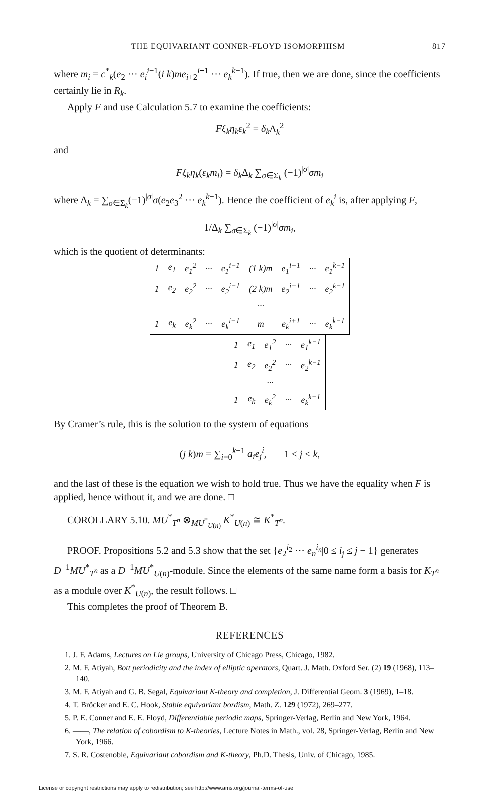THE EQUIVARIANT CONNER-FLOYD ISOMORPHISM 817
where m<sub>i</sub> = c<sup>*</sup><sub>k</sub>(e<sub>2</sub> ··· e<sub>i</sub><sup>i−1</sup>(i k)me<sub>i+2</sub><sup>i+1</sup> ··· e<sub>k</sub><sup>k−1</sup>). If true, then we are done, since the coefficients certainly lie in R<sub>k</sub>.
Apply F and use Calculation 5.7 to examine the coefficients:
Fξ<sub>k</sub>η<sub>k</sub>ε<sub>k</sub><sup>2</sup> = δ<sub>k</sub> Δ<sub>k</sub><sup>2</sup>
and
Fξ<sub>k</sub>η<sub>k</sub>(ε<sub>k</sub>m<sub>i</sub>) = δ<sub>k</sub> Δ<sub>k</sub> ∑<sub>σ∈Σ<sub>k</sub></sub> (−1)<sup>|σ|</sup>σm<sub>i</sub>
where Δ<sub>k</sub> = ∑<sub>σ∈Σ<sub>k</sub></sub>(−1)<sup>|σ|</sup>σ(e<sub>2</sub>e<sub>3</sub><sup>2</sup> ··· e<sub>k</sub><sup>k−1</sup>). Hence the coefficient of e<sub>k</sub><sup>i</sup> is, after applying F,
1/Δ<sub>k</sub> ∑<sub>σ∈Σ<sub>k</sub></sub> (−1)<sup>|σ|</sup>σm<sub>i</sub>,
which is the quotient of determinants:
| 1 | e<sub>1</sub> | e<sub>1</sub><sup>2</sup> | ··· | e<sub>1</sub><sup>i−1</sup> | (1 k)m | e<sub>1</sub><sup>i+1</sup> | ··· | e<sub>1</sub><sup>k−1</sup> |
| 1 | e<sub>2</sub> | e<sub>2</sub><sup>2</sup> | ··· | e<sub>2</sub><sup>i−1</sup> | (2 k)m | e<sub>2</sub><sup>i+1</sup> | ··· | e<sub>2</sub><sup>k−1</sup> |
| | | | | | ··· | | | |
| 1 | e<sub>k</sub> | e<sub>k</sub><sup>2</sup> | ··· | e<sub>k</sub><sup>i−1</sup> | m | e<sub>k</sub><sup>i+1</sup> | ··· | e<sub>k</sub><sup>k−1</sup> |
| 1 | e<sub>1</sub> | e<sub>1</sub><sup>2</sup> | ··· | e<sub>1</sub><sup>k−1</sup> |
| 1 | e<sub>2</sub> | e<sub>2</sub><sup>2</sup> | ··· | e<sub>2</sub><sup>k−1</sup> |
| | | ··· | | |
| 1 | e<sub>k</sub> | e<sub>k</sub><sup>2</sup> | ··· | e<sub>k</sub><sup>k−1</sup> |
By Cramer’s rule, this is the solution to the system of equations
(j k)m = ∑<sub>i=0</sub><sup>k−1</sup> a<sub>i</sub>e<sub>j</sub><sup>i</sup>, 1 ≤ j ≤ k,
and the last of these is the equation we wish to hold true. Thus we have the equality when F is applied, hence without it, and we are done. □
COROLLARY 5.10. MU<sup>*</sup><sub>T<sup>n</sup></sub> ⊗<sub>MU<sup>*</sup><sub>U(n)</sub></sub> K<sup>*</sup><sub>U(n)</sub> ≅ K<sup>*</sup><sub>T<sup>n</sup></sub>.
PROOF. Propositions 5.2 and 5.3 show that the set {e<sub>2</sub><sup>i<sub>2</sub></sup> ··· e<sub>n</sub><sup>i<sub>n</sub></sup>|0 ≤ i<sub>j</sub> ≤ j − 1} generates D<sup>−1</sup>MU<sup>*</sup><sub>T<sup>n</sup></sub> as a D<sup>−1</sup>MU<sup>*</sup><sub>U(n)</sub>-module. Since the elements of the same name form a basis for K<sub>T<sup>n</sup></sub> as a module over K<sup>*</sup><sub>U(n)</sub>, the result follows. □
This completes the proof of Theorem B.
REFERENCES
1. J. F. Adams, Lectures on Lie groups, University of Chicago Press, Chicago, 1982.
2. M. F. Atiyah, Bott periodicity and the index of elliptic operators, Quart. J. Math. Oxford Ser. (2) 19 (1968), 113–140.
3. M. F. Atiyah and G. B. Segal, Equivariant K-theory and completion, J. Differential Geom. 3 (1969), 1–18.
4. T. Bröcker and E. C. Hook, Stable equivariant bordism, Math. Z. 129 (1972), 269–277.
5. P. E. Conner and E. E. Floyd, Differentiable periodic maps, Springer-Verlag, Berlin and New York, 1964.
6. ——, The relation of cobordism to K-theories, Lecture Notes in Math., vol. 28, Springer-Verlag, Berlin and New York, 1966.
7. S. R. Costenoble, Equivariant cobordism and K-theory, Ph.D. Thesis, Univ. of Chicago, 1985.
License or copyright restrictions may apply to redistribution; see http://www.ams.org/journal-terms-of-use